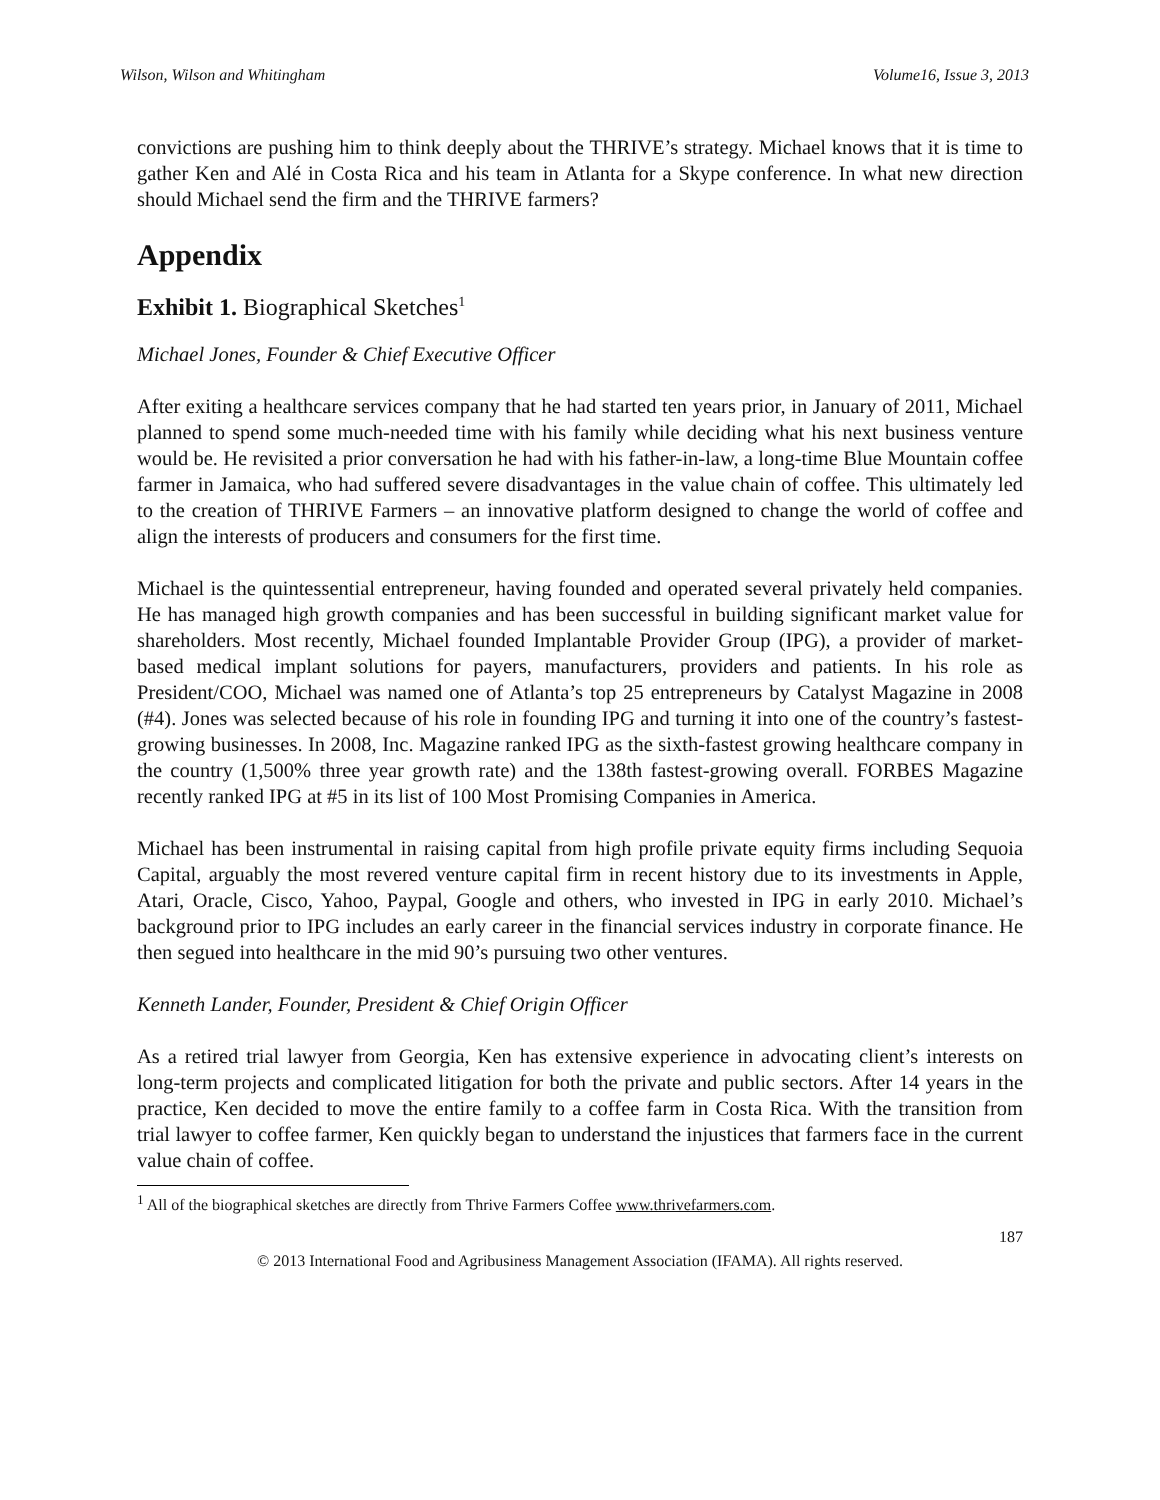Wilson, Wilson and Whitingham Volume16, Issue 3, 2013
convictions are pushing him to think deeply about the THRIVE’s strategy. Michael knows that it is time to gather Ken and Alé in Costa Rica and his team in Atlanta for a Skype conference. In what new direction should Michael send the firm and the THRIVE farmers?
Appendix
Exhibit 1. Biographical Sketches<sup>1</sup>
Michael Jones, Founder & Chief Executive Officer
After exiting a healthcare services company that he had started ten years prior, in January of 2011, Michael planned to spend some much-needed time with his family while deciding what his next business venture would be. He revisited a prior conversation he had with his father-in-law, a long-time Blue Mountain coffee farmer in Jamaica, who had suffered severe disadvantages in the value chain of coffee. This ultimately led to the creation of THRIVE Farmers – an innovative platform designed to change the world of coffee and align the interests of producers and consumers for the first time.
Michael is the quintessential entrepreneur, having founded and operated several privately held companies. He has managed high growth companies and has been successful in building significant market value for shareholders. Most recently, Michael founded Implantable Provider Group (IPG), a provider of market-based medical implant solutions for payers, manufacturers, providers and patients. In his role as President/COO, Michael was named one of Atlanta’s top 25 entrepreneurs by Catalyst Magazine in 2008 (#4). Jones was selected because of his role in founding IPG and turning it into one of the country’s fastest-growing businesses. In 2008, Inc. Magazine ranked IPG as the sixth-fastest growing healthcare company in the country (1,500% three year growth rate) and the 138th fastest-growing overall. FORBES Magazine recently ranked IPG at #5 in its list of 100 Most Promising Companies in America.
Michael has been instrumental in raising capital from high profile private equity firms including Sequoia Capital, arguably the most revered venture capital firm in recent history due to its investments in Apple, Atari, Oracle, Cisco, Yahoo, Paypal, Google and others, who invested in IPG in early 2010. Michael’s background prior to IPG includes an early career in the financial services industry in corporate finance. He then segued into healthcare in the mid 90’s pursuing two other ventures.
Kenneth Lander, Founder, President & Chief Origin Officer
As a retired trial lawyer from Georgia, Ken has extensive experience in advocating client’s interests on long-term projects and complicated litigation for both the private and public sectors. After 14 years in the practice, Ken decided to move the entire family to a coffee farm in Costa Rica. With the transition from trial lawyer to coffee farmer, Ken quickly began to understand the injustices that farmers face in the current value chain of coffee.
<sup>1</sup> All of the biographical sketches are directly from Thrive Farmers Coffee www.thrivefarmers.com.
187
© 2013 International Food and Agribusiness Management Association (IFAMA). All rights reserved.